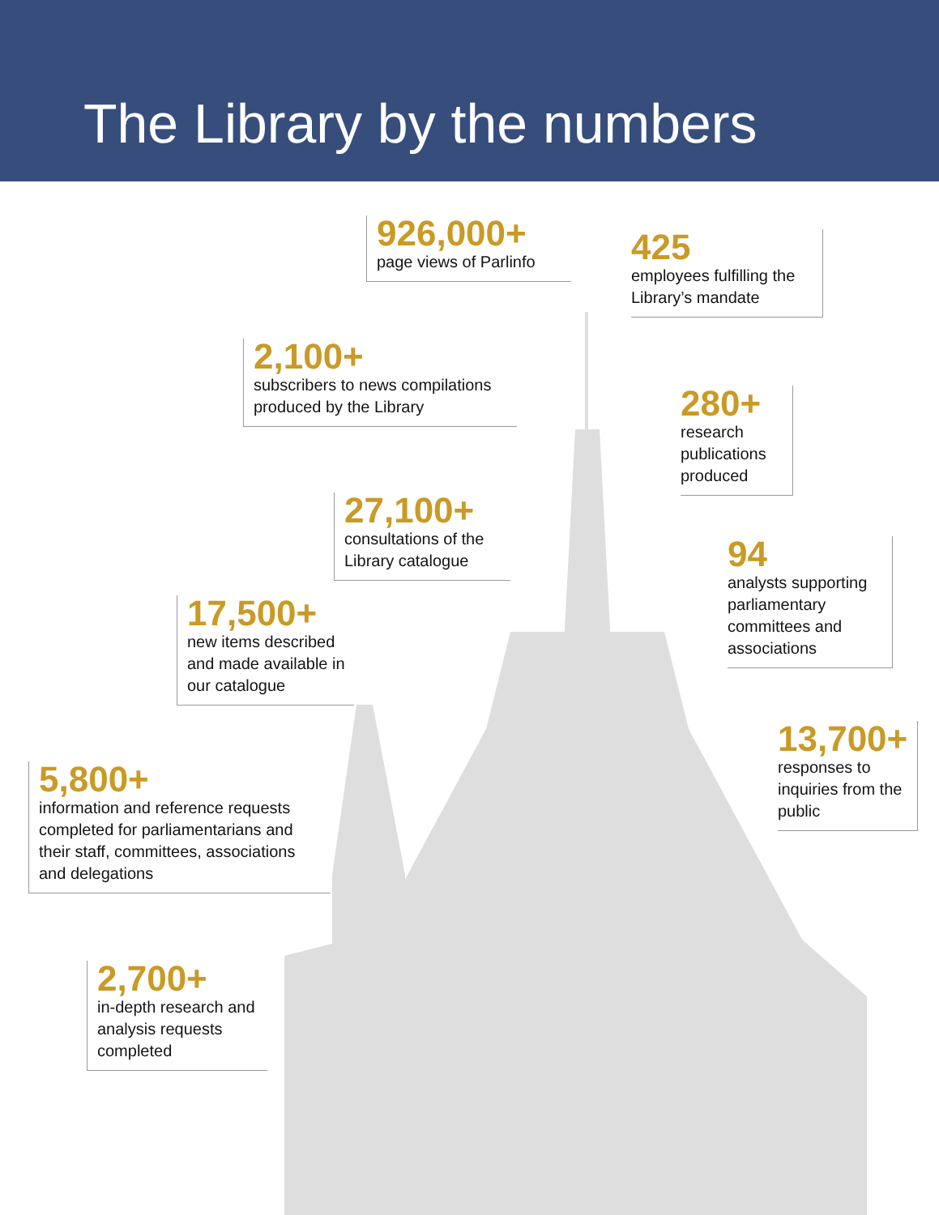The Library by the numbers
926,000+
page views of Parlinfo
425
employees fulfilling the Library’s mandate
2,100+
subscribers to news compilations produced by the Library
280+
research publications produced
27,100+
consultations of the Library catalogue
94
analysts supporting parliamentary committees and associations
17,500+
new items described and made available in our catalogue
13,700+
responses to inquiries from the public
5,800+
information and reference requests completed for parliamentarians and their staff, committees, associations and delegations
2,700+
in-depth research and analysis requests completed